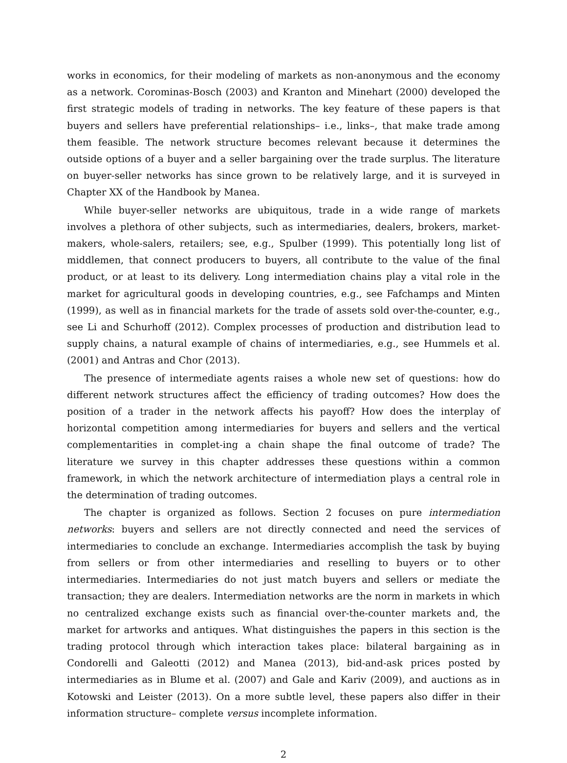works in economics, for their modeling of markets as non-anonymous and the economy as a network. Corominas-Bosch (2003) and Kranton and Minehart (2000) developed the first strategic models of trading in networks. The key feature of these papers is that buyers and sellers have preferential relationships– i.e., links–, that make trade among them feasible. The network structure becomes relevant because it determines the outside options of a buyer and a seller bargaining over the trade surplus. The literature on buyer-seller networks has since grown to be relatively large, and it is surveyed in Chapter XX of the Handbook by Manea.
While buyer-seller networks are ubiquitous, trade in a wide range of markets involves a plethora of other subjects, such as intermediaries, dealers, brokers, market-makers, whole-salers, retailers; see, e.g., Spulber (1999). This potentially long list of middlemen, that connect producers to buyers, all contribute to the value of the final product, or at least to its delivery. Long intermediation chains play a vital role in the market for agricultural goods in developing countries, e.g., see Fafchamps and Minten (1999), as well as in financial markets for the trade of assets sold over-the-counter, e.g., see Li and Schurhoff (2012). Complex processes of production and distribution lead to supply chains, a natural example of chains of intermediaries, e.g., see Hummels et al. (2001) and Antras and Chor (2013).
The presence of intermediate agents raises a whole new set of questions: how do different network structures affect the efficiency of trading outcomes? How does the position of a trader in the network affects his payoff? How does the interplay of horizontal competition among intermediaries for buyers and sellers and the vertical complementarities in complet-ing a chain shape the final outcome of trade? The literature we survey in this chapter addresses these questions within a common framework, in which the network architecture of intermediation plays a central role in the determination of trading outcomes.
The chapter is organized as follows. Section 2 focuses on pure intermediation networks: buyers and sellers are not directly connected and need the services of intermediaries to conclude an exchange. Intermediaries accomplish the task by buying from sellers or from other intermediaries and reselling to buyers or to other intermediaries. Intermediaries do not just match buyers and sellers or mediate the transaction; they are dealers. Intermediation networks are the norm in markets in which no centralized exchange exists such as financial over-the-counter markets and, the market for artworks and antiques. What distinguishes the papers in this section is the trading protocol through which interaction takes place: bilateral bargaining as in Condorelli and Galeotti (2012) and Manea (2013), bid-and-ask prices posted by intermediaries as in Blume et al. (2007) and Gale and Kariv (2009), and auctions as in Kotowski and Leister (2013). On a more subtle level, these papers also differ in their information structure– complete versus incomplete information.
2